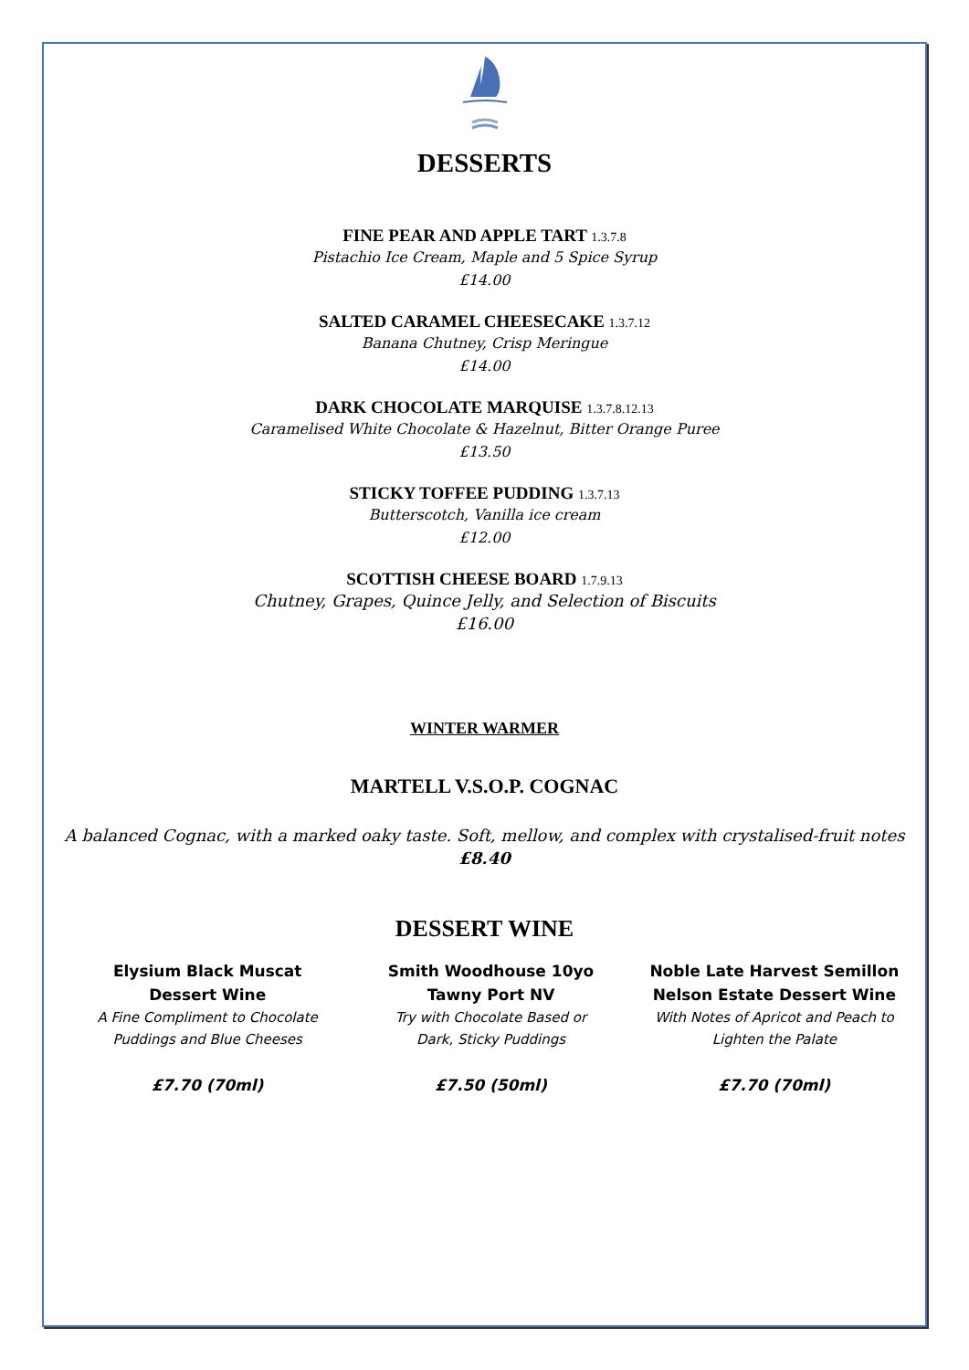DESSERTS
FINE PEAR AND APPLE TART 1.3.7.8
Pistachio Ice Cream, Maple and 5 Spice Syrup
£14.00
SALTED CARAMEL CHEESECAKE 1.3.7.12
Banana Chutney, Crisp Meringue
£14.00
DARK CHOCOLATE MARQUISE 1.3.7.8.12.13
Caramelised White Chocolate & Hazelnut, Bitter Orange Puree
£13.50
STICKY TOFFEE PUDDING 1.3.7.13
Butterscotch, Vanilla ice cream
£12.00
SCOTTISH CHEESE BOARD 1.7.9.13
Chutney, Grapes, Quince Jelly, and Selection of Biscuits
£16.00
WINTER WARMER
MARTELL V.S.O.P. COGNAC
A balanced Cognac, with a marked oaky taste. Soft, mellow, and complex with crystalised-fruit notes
£8.40
DESSERT WINE
Elysium Black Muscat
Dessert Wine
A Fine Compliment to Chocolate
Puddings and Blue Cheeses
£7.70 (70ml)
Smith Woodhouse 10yo
Tawny Port NV
Try with Chocolate Based or
Dark, Sticky Puddings
£7.50 (50ml)
Noble Late Harvest Semillon
Nelson Estate Dessert Wine
With Notes of Apricot and Peach to
Lighten the Palate
£7.70 (70ml)